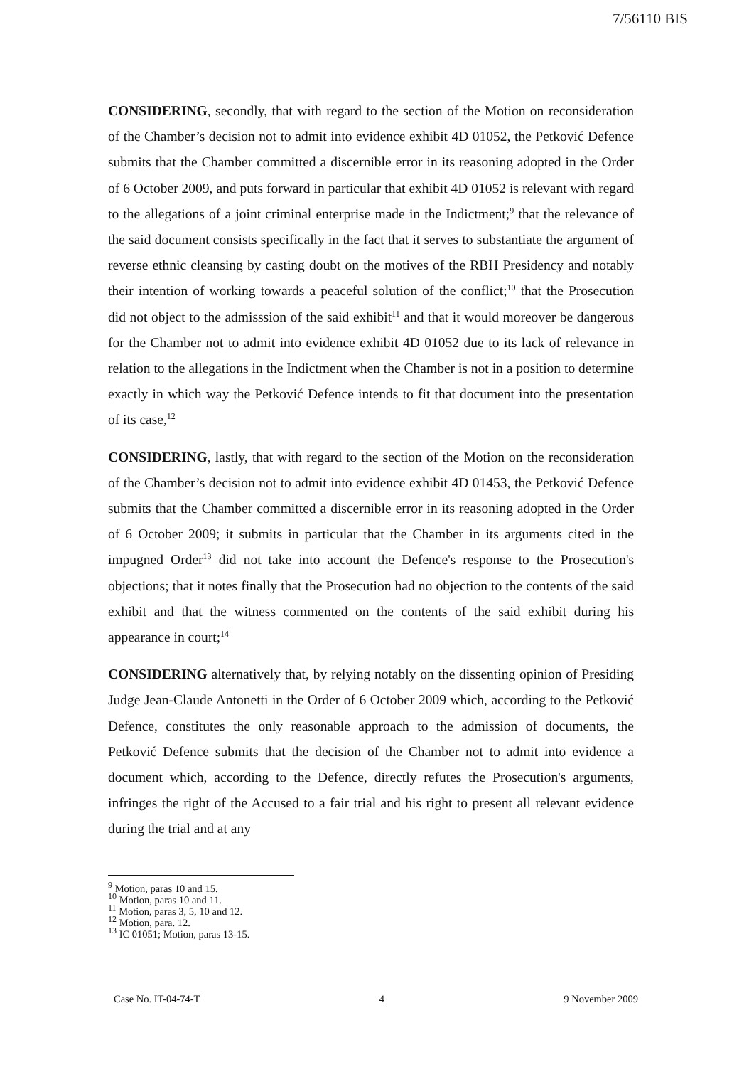7/56110 BIS
CONSIDERING, secondly, that with regard to the section of the Motion on reconsideration of the Chamber’s decision not to admit into evidence exhibit 4D 01052, the Petković Defence submits that the Chamber committed a discernible error in its reasoning adopted in the Order of 6 October 2009, and puts forward in particular that exhibit 4D 01052 is relevant with regard to the allegations of a joint criminal enterprise made in the Indictment;<sup>9</sup> that the relevance of the said document consists specifically in the fact that it serves to substantiate the argument of reverse ethnic cleansing by casting doubt on the motives of the RBH Presidency and notably their intention of working towards a peaceful solution of the conflict;<sup>10</sup> that the Prosecution did not object to the admisssion of the said exhibit<sup>11</sup> and that it would moreover be dangerous for the Chamber not to admit into evidence exhibit 4D 01052 due to its lack of relevance in relation to the allegations in the Indictment when the Chamber is not in a position to determine exactly in which way the Petković Defence intends to fit that document into the presentation of its case,<sup>12</sup>
CONSIDERING, lastly, that with regard to the section of the Motion on the reconsideration of the Chamber’s decision not to admit into evidence exhibit 4D 01453, the Petković Defence submits that the Chamber committed a discernible error in its reasoning adopted in the Order of 6 October 2009; it submits in particular that the Chamber in its arguments cited in the impugned Order<sup>13</sup> did not take into account the Defence's response to the Prosecution's objections; that it notes finally that the Prosecution had no objection to the contents of the said exhibit and that the witness commented on the contents of the said exhibit during his appearance in court;<sup>14</sup>
CONSIDERING alternatively that, by relying notably on the dissenting opinion of Presiding Judge Jean-Claude Antonetti in the Order of 6 October 2009 which, according to the Petković Defence, constitutes the only reasonable approach to the admission of documents, the Petković Defence submits that the decision of the Chamber not to admit into evidence a document which, according to the Defence, directly refutes the Prosecution's arguments, infringes the right of the Accused to a fair trial and his right to present all relevant evidence during the trial and at any
<sup>9</sup> Motion, paras 10 and 15.
<sup>10</sup> Motion, paras 10 and 11.
<sup>11</sup> Motion, paras 3, 5, 10 and 12.
<sup>12</sup> Motion, para. 12.
<sup>13</sup> IC 01051; Motion, paras 13-15.
Case No. IT-04-74-T 4 9 November 2009